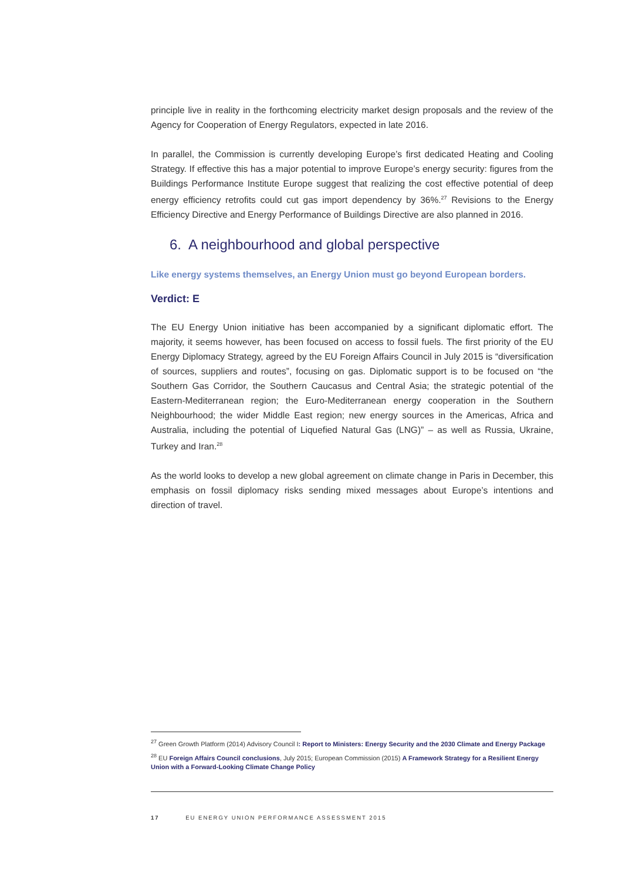principle live in reality in the forthcoming electricity market design proposals and the review of the Agency for Cooperation of Energy Regulators, expected in late 2016.
In parallel, the Commission is currently developing Europe’s first dedicated Heating and Cooling Strategy. If effective this has a major potential to improve Europe’s energy security: figures from the Buildings Performance Institute Europe suggest that realizing the cost effective potential of deep energy efficiency retrofits could cut gas import dependency by 36%.<sup>27</sup> Revisions to the Energy Efficiency Directive and Energy Performance of Buildings Directive are also planned in 2016.
6. A neighbourhood and global perspective
Like energy systems themselves, an Energy Union must go beyond European borders.
Verdict: E
The EU Energy Union initiative has been accompanied by a significant diplomatic effort. The majority, it seems however, has been focused on access to fossil fuels. The first priority of the EU Energy Diplomacy Strategy, agreed by the EU Foreign Affairs Council in July 2015 is “diversification of sources, suppliers and routes”, focusing on gas. Diplomatic support is to be focused on “the Southern Gas Corridor, the Southern Caucasus and Central Asia; the strategic potential of the Eastern-Mediterranean region; the Euro-Mediterranean energy cooperation in the Southern Neighbourhood; the wider Middle East region; new energy sources in the Americas, Africa and Australia, including the potential of Liquefied Natural Gas (LNG)” – as well as Russia, Ukraine, Turkey and Iran.<sup>28</sup>
As the world looks to develop a new global agreement on climate change in Paris in December, this emphasis on fossil diplomacy risks sending mixed messages about Europe’s intentions and direction of travel.
<sup>27</sup> Green Growth Platform (2014) Advisory Council I: Report to Ministers: Energy Security and the 2030 Climate and Energy Package
<sup>28</sup> EU Foreign Affairs Council conclusions, July 2015; European Commission (2015) A Framework Strategy for a Resilient Energy Union with a Forward-Looking Climate Change Policy
17 EU ENERGY UNION PERFORMANCE ASSESSMENT 2015